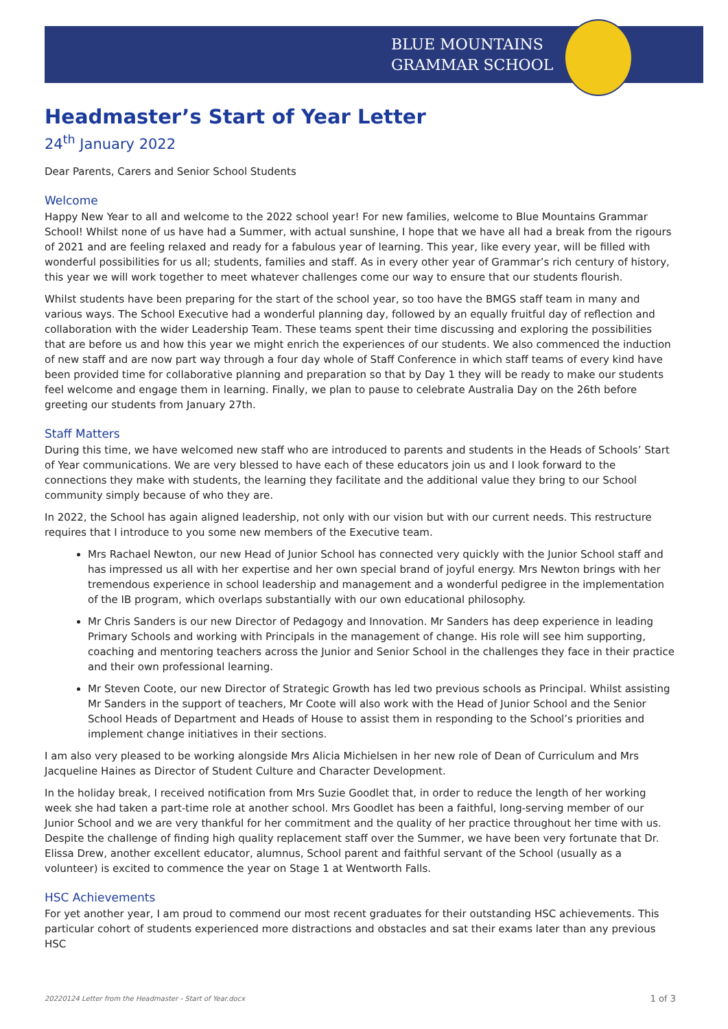BLUE MOUNTAINS
GRAMMAR SCHOOL
Headmaster’s Start of Year Letter
24<sup>th</sup> January 2022
Dear Parents, Carers and Senior School Students
Welcome
Happy New Year to all and welcome to the 2022 school year! For new families, welcome to Blue Mountains Grammar School! Whilst none of us have had a Summer, with actual sunshine, I hope that we have all had a break from the rigours of 2021 and are feeling relaxed and ready for a fabulous year of learning. This year, like every year, will be filled with wonderful possibilities for us all; students, families and staff. As in every other year of Grammar’s rich century of history, this year we will work together to meet whatever challenges come our way to ensure that our students flourish.
Whilst students have been preparing for the start of the school year, so too have the BMGS staff team in many and various ways. The School Executive had a wonderful planning day, followed by an equally fruitful day of reflection and collaboration with the wider Leadership Team. These teams spent their time discussing and exploring the possibilities that are before us and how this year we might enrich the experiences of our students. We also commenced the induction of new staff and are now part way through a four day whole of Staff Conference in which staff teams of every kind have been provided time for collaborative planning and preparation so that by Day 1 they will be ready to make our students feel welcome and engage them in learning. Finally, we plan to pause to celebrate Australia Day on the 26th before greeting our students from January 27th.
Staff Matters
During this time, we have welcomed new staff who are introduced to parents and students in the Heads of Schools’ Start of Year communications. We are very blessed to have each of these educators join us and I look forward to the connections they make with students, the learning they facilitate and the additional value they bring to our School community simply because of who they are.
In 2022, the School has again aligned leadership, not only with our vision but with our current needs. This restructure requires that I introduce to you some new members of the Executive team.
Mrs Rachael Newton, our new Head of Junior School has connected very quickly with the Junior School staff and has impressed us all with her expertise and her own special brand of joyful energy. Mrs Newton brings with her tremendous experience in school leadership and management and a wonderful pedigree in the implementation of the IB program, which overlaps substantially with our own educational philosophy.
Mr Chris Sanders is our new Director of Pedagogy and Innovation. Mr Sanders has deep experience in leading Primary Schools and working with Principals in the management of change. His role will see him supporting, coaching and mentoring teachers across the Junior and Senior School in the challenges they face in their practice and their own professional learning.
Mr Steven Coote, our new Director of Strategic Growth has led two previous schools as Principal. Whilst assisting Mr Sanders in the support of teachers, Mr Coote will also work with the Head of Junior School and the Senior School Heads of Department and Heads of House to assist them in responding to the School’s priorities and implement change initiatives in their sections.
I am also very pleased to be working alongside Mrs Alicia Michielsen in her new role of Dean of Curriculum and Mrs Jacqueline Haines as Director of Student Culture and Character Development.
In the holiday break, I received notification from Mrs Suzie Goodlet that, in order to reduce the length of her working week she had taken a part-time role at another school. Mrs Goodlet has been a faithful, long-serving member of our Junior School and we are very thankful for her commitment and the quality of her practice throughout her time with us. Despite the challenge of finding high quality replacement staff over the Summer, we have been very fortunate that Dr. Elissa Drew, another excellent educator, alumnus, School parent and faithful servant of the School (usually as a volunteer) is excited to commence the year on Stage 1 at Wentworth Falls.
HSC Achievements
For yet another year, I am proud to commend our most recent graduates for their outstanding HSC achievements. This particular cohort of students experienced more distractions and obstacles and sat their exams later than any previous HSC
20220124 Letter from the Headmaster - Start of Year.docx 1 of 3